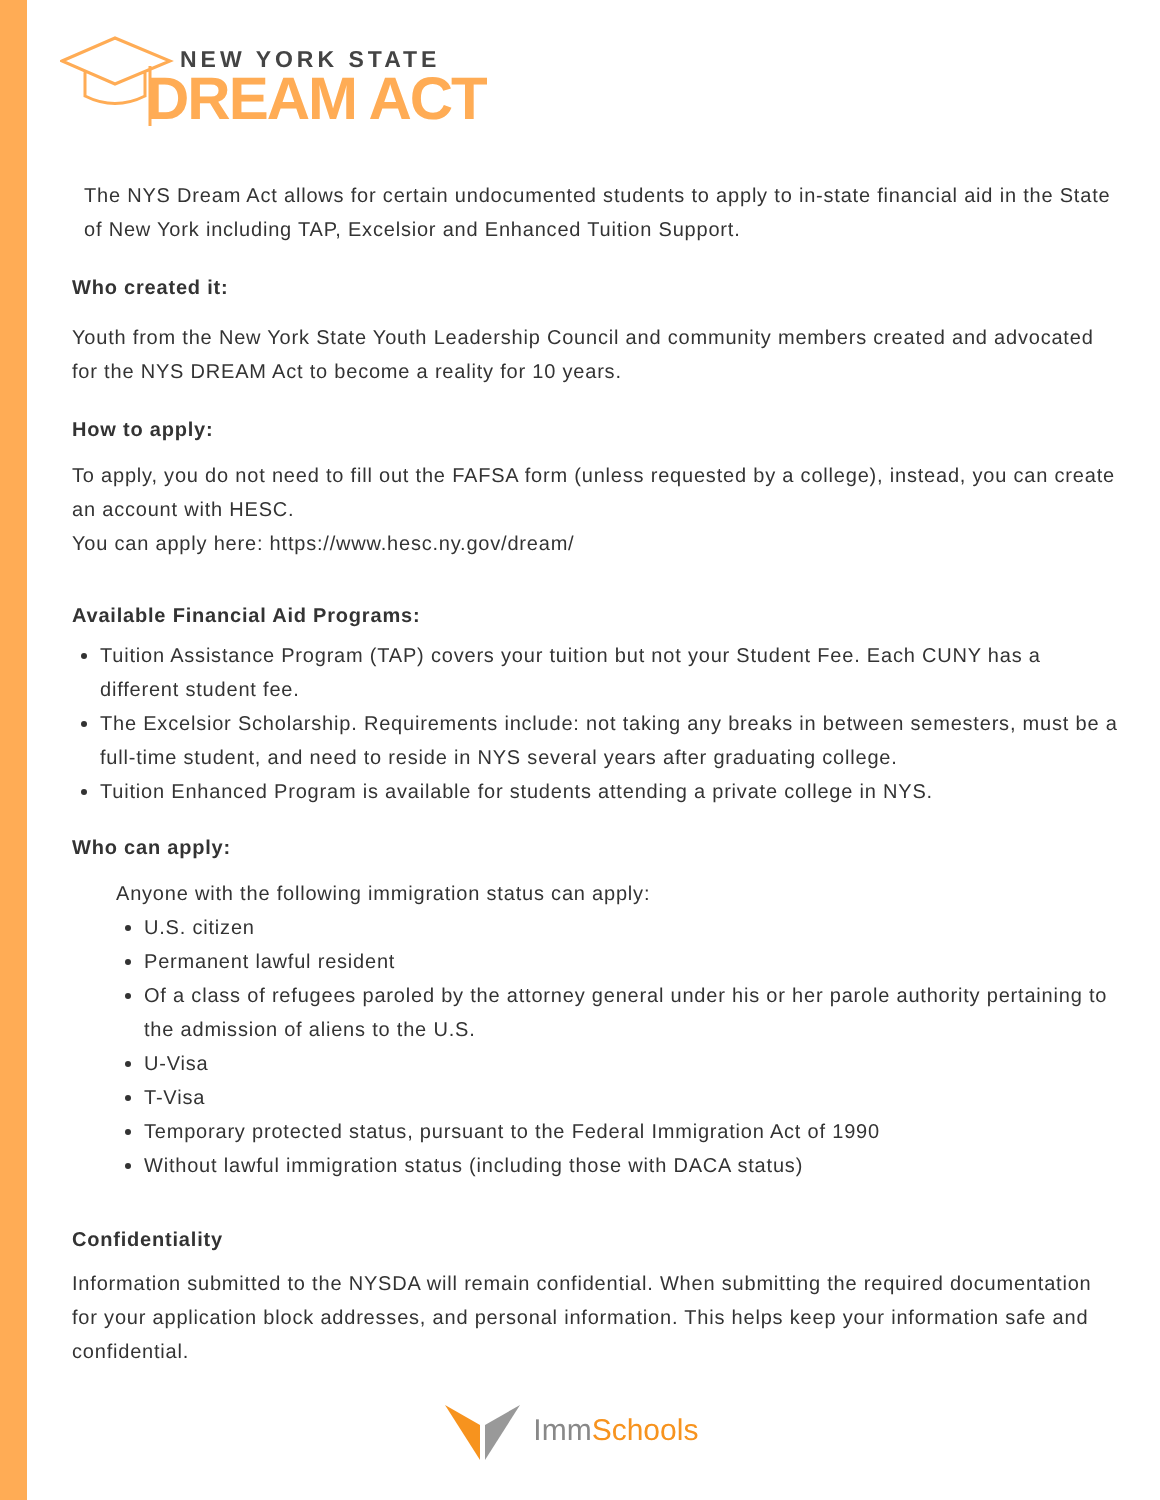NEW YORK STATE
DREAM ACT
The NYS Dream Act allows for certain undocumented students to apply to in-state financial aid in the State of New York including TAP, Excelsior and Enhanced Tuition Support.
Who created it:
Youth from the New York State Youth Leadership Council and community members created and advocated for the NYS DREAM Act to become a reality for 10 years.
How to apply:
To apply, you do not need to fill out the FAFSA form (unless requested by a college), instead, you can create an account with HESC.
You can apply here: https://www.hesc.ny.gov/dream/
Available Financial Aid Programs:
Tuition Assistance Program (TAP) covers your tuition but not your Student Fee. Each CUNY has a different student fee.
The Excelsior Scholarship. Requirements include: not taking any breaks in between semesters, must be a full-time student, and need to reside in NYS several years after graduating college.
Tuition Enhanced Program is available for students attending a private college in NYS.
Who can apply:
Anyone with the following immigration status can apply:
U.S. citizen
Permanent lawful resident
Of a class of refugees paroled by the attorney general under his or her parole authority pertaining to the admission of aliens to the U.S.
U-Visa
T-Visa
Temporary protected status, pursuant to the Federal Immigration Act of 1990
Without lawful immigration status (including those with DACA status)
Confidentiality
Information submitted to the NYSDA will remain confidential. When submitting the required documentation for your application block addresses, and personal information. This helps keep your information safe and confidential.
ImmSchools